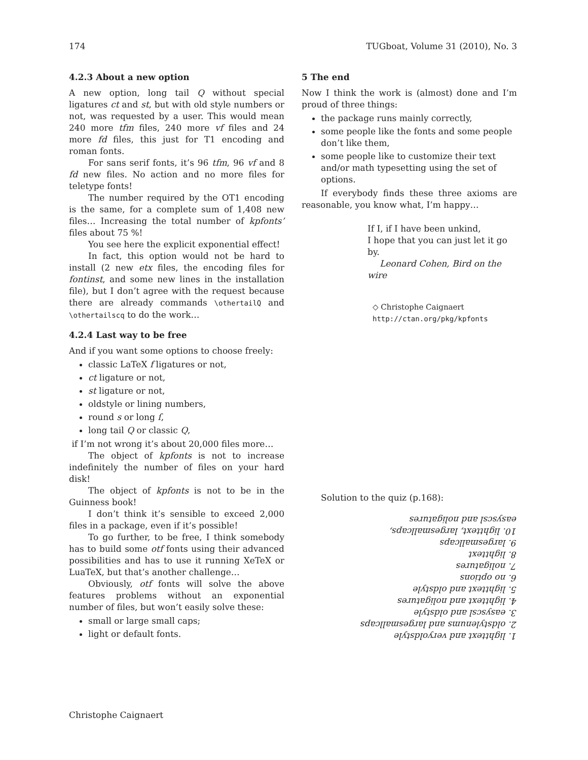174 TUGboat, Volume 31 (2010), No. 3
4.2.3 About a new option
A new option, long tail Q without special ligatures ct and st, but with old style numbers or not, was requested by a user. This would mean 240 more tfm files, 240 more vf files and 24 more fd files, this just for T1 encoding and roman fonts.
For sans serif fonts, it’s 96 tfm, 96 vf and 8 fd new files. No action and no more files for teletype fonts!
The number required by the OT1 encoding is the same, for a complete sum of 1,408 new files… Increasing the total number of kpfonts’ files about 75 %!
You see here the explicit exponential effect!
In fact, this option would not be hard to install (2 new etx files, the encoding files for fontinst, and some new lines in the installation file), but I don’t agree with the request because there are already commands \othertailQ and \othertailscq to do the work…
4.2.4 Last way to be free
And if you want some options to choose freely:
classic LaTeX f ligatures or not,
ct ligature or not,
st ligature or not,
oldstyle or lining numbers,
round s or long ſ,
long tail Q or classic Q,
if I’m not wrong it’s about 20,000 files more…
The object of kpfonts is not to increase indefinitely the number of files on your hard disk!
The object of kpfonts is not to be in the Guinness book!
I don’t think it’s sensible to exceed 2,000 files in a package, even if it’s possible!
To go further, to be free, I think somebody has to build some otf fonts using their advanced possibilities and has to use it running XeTeX or LuaTeX, but that’s another challenge…
Obviously, otf fonts will solve the above features problems without an exponential number of files, but won’t easily solve these:
small or large small caps;
light or default fonts.
5 The end
Now I think the work is (almost) done and I’m proud of three things:
the package runs mainly correctly,
some people like the fonts and some people don’t like them,
some people like to customize their text and/or math typesetting using the set of options.
If everybody finds these three axioms are reasonable, you know what, I’m happy…
If I, if I have been unkind,
I hope that you can just let it go by.
Leonard Cohen, Bird on the wire
◇ Christophe Caignaert
http://ctan.org/pkg/kpfonts
Solution to the quiz (p.168):
1. lighttext and veryoldstyle
2. oldstylenums and largesmallcaps
3. easyscsl and oldstyle
4. lighttext and noligatures
5. lighttext and oldstyle
6. no options
7. noligatures
8. lighttext
9. largesmallcaps
10. lighttext, largesmallcaps, easyscsl and noligatures
Christophe Caignaert